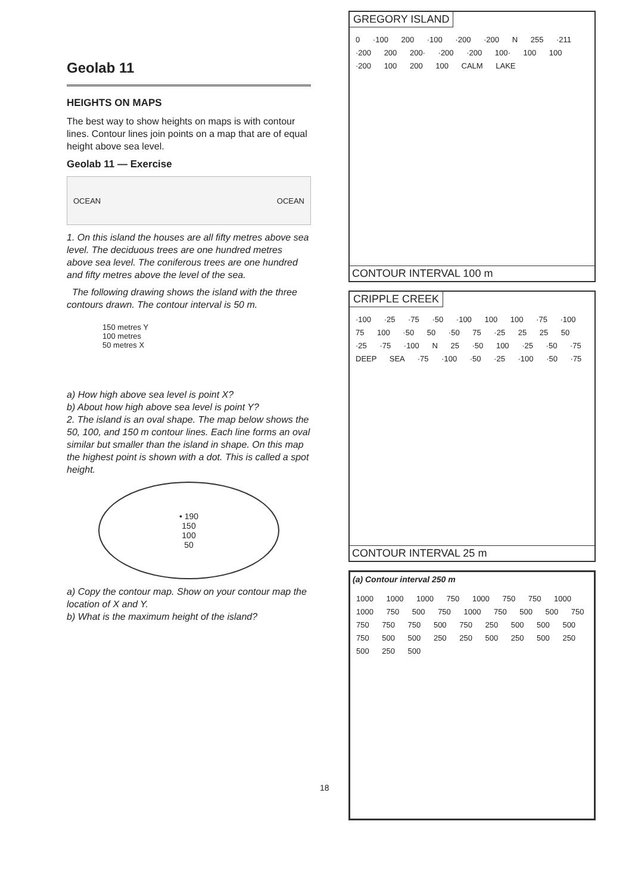Geolab 11
HEIGHTS ON MAPS
The best way to show heights on maps is with contour lines. Contour lines join points on a map that are of equal height above sea level.
Geolab 11 — Exercise
OCEAN OCEAN
1. On this island the houses are all fifty metres above sea level. The deciduous trees are one hundred metres above sea level. The coniferous trees are one hundred and fifty metres above the level of the sea.
The following drawing shows the island with the three contours drawn. The contour interval is 50 m.
150 metres Y
100 metres
50 metres X
a) How high above sea level is point X?
b) About how high above sea level is point Y?
2. The island is an oval shape. The map below shows the 50, 100, and 150 m contour lines. Each line forms an oval similar but smaller than the island in shape. On this map the highest point is shown with a dot. This is called a spot height.
• 190
150
100
50
a) Copy the contour map. Show on your contour map the location of X and Y.
b) What is the maximum height of the island?
18
GREGORY ISLAND
0 ·100 200 ·100 ·200 ·200 N 255 ·211 ·200 200 200· ·200 ·200 100· 100 100 ·200 100 200 100 CALM LAKE
CONTOUR INTERVAL 100 m
CRIPPLE CREEK
·100 ·25 ·75 ·50 ·100 100 100 ·75 ·100 75 100 ·50 50 ·50 75 ·25 25 25 50 ·25 ·75 ·100 N 25 ·50 100 ·25 ·50 ·75 DEEP SEA ·75 ·100 ·50 ·25 ·100 ·50 ·75
CONTOUR INTERVAL 25 m
(a) Contour interval 250 m
1000 1000 1000 750 1000 750 750 1000 1000 750 500 750 1000 750 500 500 750 750 750 750 500 750 250 500 500 500 750 500 500 250 250 500 250 500 250 500 250 500